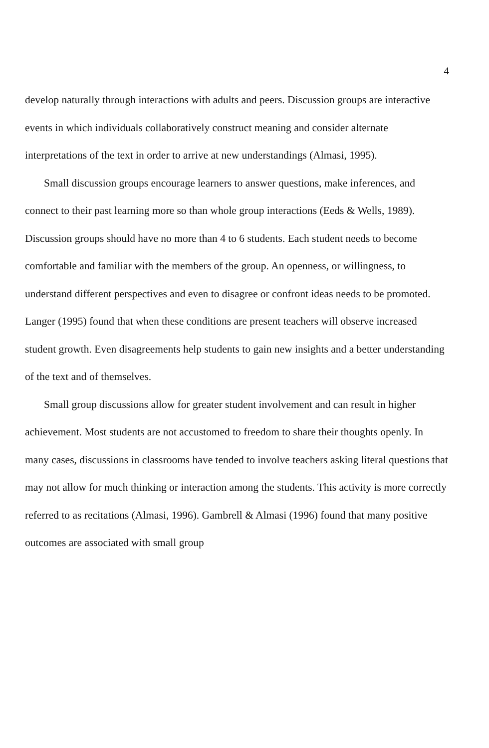4
develop naturally through interactions with adults and peers. Discussion groups are interactive events in which individuals collaboratively construct meaning and consider alternate interpretations of the text in order to arrive at new understandings (Almasi, 1995).
Small discussion groups encourage learners to answer questions, make inferences, and connect to their past learning more so than whole group interactions (Eeds & Wells, 1989). Discussion groups should have no more than 4 to 6 students. Each student needs to become comfortable and familiar with the members of the group. An openness, or willingness, to understand different perspectives and even to disagree or confront ideas needs to be promoted. Langer (1995) found that when these conditions are present teachers will observe increased student growth. Even disagreements help students to gain new insights and a better understanding of the text and of themselves.
Small group discussions allow for greater student involvement and can result in higher achievement. Most students are not accustomed to freedom to share their thoughts openly. In many cases, discussions in classrooms have tended to involve teachers asking literal questions that may not allow for much thinking or interaction among the students. This activity is more correctly referred to as recitations (Almasi, 1996). Gambrell & Almasi (1996) found that many positive outcomes are associated with small group